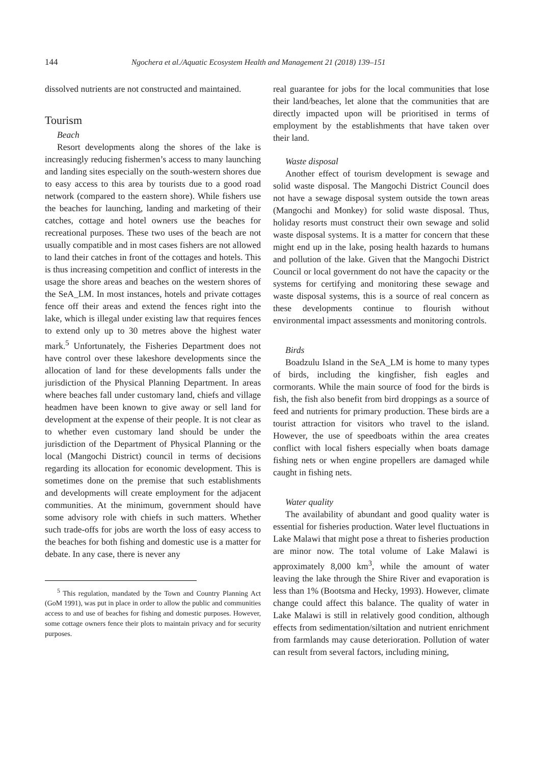144 Ngochera et al./Aquatic Ecosystem Health and Management 21 (2018) 139–151
dissolved nutrients are not constructed and maintained.
Tourism
Beach
Resort developments along the shores of the lake is increasingly reducing fishermen’s access to many launching and landing sites especially on the south-western shores due to easy access to this area by tourists due to a good road network (compared to the eastern shore). While fishers use the beaches for launching, landing and marketing of their catches, cottage and hotel owners use the beaches for recreational purposes. These two uses of the beach are not usually compatible and in most cases fishers are not allowed to land their catches in front of the cottages and hotels. This is thus increasing competition and conflict of interests in the usage the shore areas and beaches on the western shores of the SeA_LM. In most instances, hotels and private cottages fence off their areas and extend the fences right into the lake, which is illegal under existing law that requires fences to extend only up to 30 metres above the highest water mark.<sup>5</sup> Unfortunately, the Fisheries Department does not have control over these lakeshore developments since the allocation of land for these developments falls under the jurisdiction of the Physical Planning Department. In areas where beaches fall under customary land, chiefs and village headmen have been known to give away or sell land for development at the expense of their people. It is not clear as to whether even customary land should be under the jurisdiction of the Department of Physical Planning or the local (Mangochi District) council in terms of decisions regarding its allocation for economic development. This is sometimes done on the premise that such establishments and developments will create employment for the adjacent communities. At the minimum, government should have some advisory role with chiefs in such matters. Whether such trade-offs for jobs are worth the loss of easy access to the beaches for both fishing and domestic use is a matter for debate. In any case, there is never any
<sup>5</sup> This regulation, mandated by the Town and Country Planning Act (GoM 1991), was put in place in order to allow the public and communities access to and use of beaches for fishing and domestic purposes. However, some cottage owners fence their plots to maintain privacy and for security purposes.
real guarantee for jobs for the local communities that lose their land/beaches, let alone that the communities that are directly impacted upon will be prioritised in terms of employment by the establishments that have taken over their land.
Waste disposal
Another effect of tourism development is sewage and solid waste disposal. The Mangochi District Council does not have a sewage disposal system outside the town areas (Mangochi and Monkey) for solid waste disposal. Thus, holiday resorts must construct their own sewage and solid waste disposal systems. It is a matter for concern that these might end up in the lake, posing health hazards to humans and pollution of the lake. Given that the Mangochi District Council or local government do not have the capacity or the systems for certifying and monitoring these sewage and waste disposal systems, this is a source of real concern as these developments continue to flourish without environmental impact assessments and monitoring controls.
Birds
Boadzulu Island in the SeA_LM is home to many types of birds, including the kingfisher, fish eagles and cormorants. While the main source of food for the birds is fish, the fish also benefit from bird droppings as a source of feed and nutrients for primary production. These birds are a tourist attraction for visitors who travel to the island. However, the use of speedboats within the area creates conflict with local fishers especially when boats damage fishing nets or when engine propellers are damaged while caught in fishing nets.
Water quality
The availability of abundant and good quality water is essential for fisheries production. Water level fluctuations in Lake Malawi that might pose a threat to fisheries production are minor now. The total volume of Lake Malawi is approximately 8,000 km<sup>3</sup>, while the amount of water leaving the lake through the Shire River and evaporation is less than 1% (Bootsma and Hecky, 1993). However, climate change could affect this balance. The quality of water in Lake Malawi is still in relatively good condition, although effects from sedimentation/siltation and nutrient enrichment from farmlands may cause deterioration. Pollution of water can result from several factors, including mining,